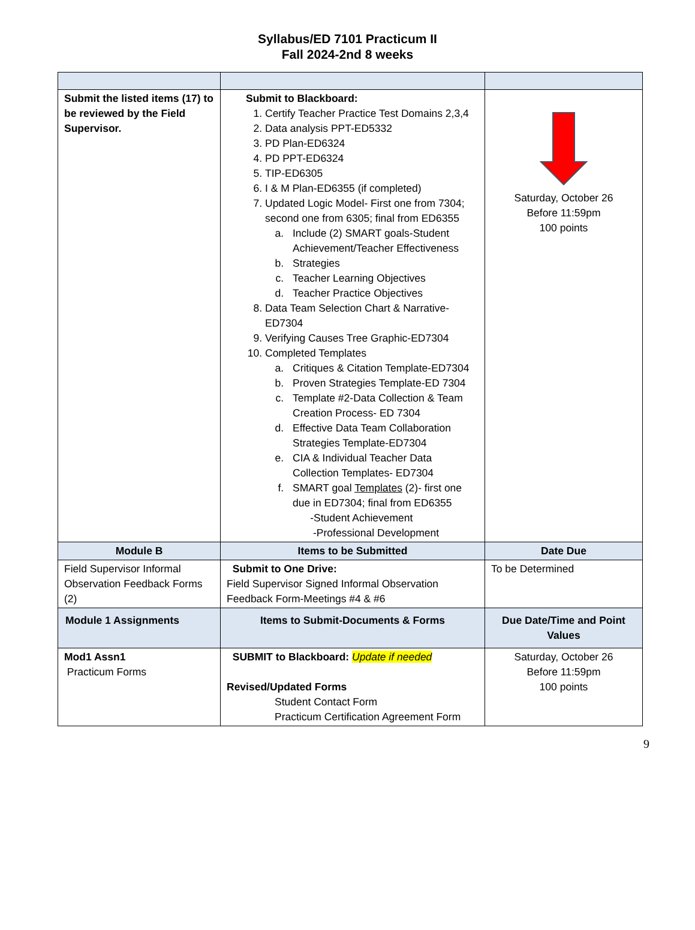Syllabus/ED 7101 Practicum II
Fall 2024-2nd 8 weeks
| Submit the listed items (17) to be reviewed by the Field Supervisor. | Submit to Blackboard: 1. Certify Teacher Practice Test Domains 2,3,4 2. Data analysis PPT-ED5332 3. PD Plan-ED6324 4. PD PPT-ED6324 5. TIP-ED6305 6. I & M Plan-ED6355 (if completed) 7. Updated Logic Model- First one from 7304; second one from 6305; final from ED6355 a. Include (2) SMART goals-Student Achievement/Teacher Effectiveness b. Strategies c. Teacher Learning Objectives d. Teacher Practice Objectives 8. Data Team Selection Chart & Narrative-ED7304 9. Verifying Causes Tree Graphic-ED7304 10. Completed Templates a. Critiques & Citation Template-ED7304 b. Proven Strategies Template-ED 7304 c. Template #2-Data Collection & Team Creation Process- ED 7304 d. Effective Data Team Collaboration Strategies Template-ED7304 e. CIA & Individual Teacher Data Collection Templates- ED7304 f. SMART goal Templates (2)- first one due in ED7304; final from ED6355 -Student Achievement -Professional Development | Saturday, October 26 Before 11:59pm 100 points |
| Module B | Items to be Submitted | Date Due |
| Field Supervisor Informal Observation Feedback Forms (2) | Submit to One Drive: Field Supervisor Signed Informal Observation Feedback Form-Meetings #4 & #6 | To be Determined |
| Module 1 Assignments | Items to Submit-Documents & Forms | Due Date/Time and Point Values |
| Mod1 Assn1 Practicum Forms | SUBMIT to Blackboard: Update if needed Revised/Updated Forms Student Contact Form Practicum Certification Agreement Form | Saturday, October 26 Before 11:59pm 100 points |
9